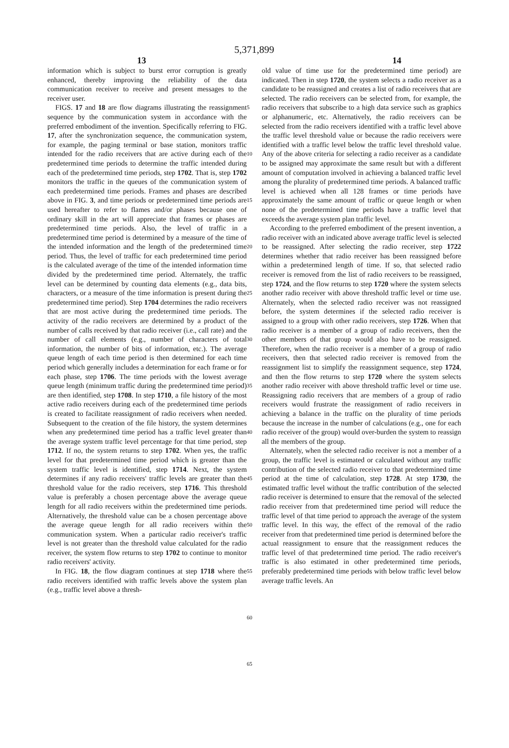5,371,899
13 14
information which is subject to burst error corruption is greatly enhanced, thereby improving the reliability of the data communication receiver to receive and present messages to the receiver user.
FIGS. 17 and 18 are flow diagrams illustrating the reassignment sequence by the communication system in accordance with the preferred embodiment of the invention. Specifically referring to FIG. 17, after the synchronization sequence, the communication system, for example, the paging terminal or base station, monitors traffic intended for the radio receivers that are active during each of the predetermined time periods to determine the traffic intended during each of the predetermined time periods, step 1702. That is, step 1702 monitors the traffic in the queues of the communication system of each predetermined time periods. Frames and phases are described above in FIG. 3, and time periods or predetermined time periods are used hereafter to refer to flames and/or phases because one of ordinary skill in the art will appreciate that frames or phases are predetermined time periods. Also, the level of traffic in a predetermined time period is determined by a measure of the time of the intended information and the length of the predetermined time period. Thus, the level of traffic for each predetermined time period is the calculated average of the time of the intended information time divided by the predetermined time period. Alternately, the traffic level can be determined by counting data elements (e.g., data bits, characters, or a measure of the time information is present during the predetermined time period). Step 1704 determines the radio receivers that are most active during the predetermined time periods. The activity of the radio receivers are determined by a product of the number of calls received by that radio receiver (i.e., call rate) and the number of call elements (e.g., number of characters of total information, the number of bits of information, etc.). The average queue length of each time period is then determined for each time period which generally includes a determination for each frame or for each phase, step 1706. The time periods with the lowest average queue length (minimum traffic during the predetermined time period) are then identified, step 1708. In step 1710, a file history of the most active radio receivers during each of the predetermined time periods is created to facilitate reassignment of radio receivers when needed. Subsequent to the creation of the file history, the system determines when any predetermined time period has a traffic level greater than the average system traffic level percentage for that time period, step 1712. If no, the system returns to step 1702. When yes, the traffic level for that predetermined time period which is greater than the system traffic level is identified, step 1714. Next, the system determines if any radio receivers' traffic levels are greater than the threshold value for the radio receivers, step 1716. This threshold value is preferably a chosen percentage above the average queue length for all radio receivers within the predetermined time periods. Alternatively, the threshold value can be a chosen percentage above the average queue length for all radio receivers within the communication system. When a particular radio receiver's traffic level is not greater than the threshold value calculated for the radio receiver, the system flow returns to step 1702 to continue to monitor radio receivers' activity.
In FIG. 18, the flow diagram continues at step 1718 where the radio receivers identified with traffic levels above the system plan (e.g., traffic level above a thresh-
5
10
15
20
25
30
35
40
45
50
55
60
65
old value of time use for the predetermined time period) are indicated. Then in step 1720, the system selects a radio receiver as a candidate to be reassigned and creates a list of radio receivers that are selected. The radio receivers can be selected from, for example, the radio receivers that subscribe to a high data service such as graphics or alphanumeric, etc. Alternatively, the radio receivers can be selected from the radio receivers identified with a traffic level above the traffic level threshold value or because the radio receivers were identified with a traffic level below the traffic level threshold value. Any of the above criteria for selecting a radio receiver as a candidate to be assigned may approximate the same result but with a different amount of computation involved in achieving a balanced traffic level among the plurality of predetermined time periods. A balanced traffic level is achieved when all 128 frames or time periods have approximately the same amount of traffic or queue length or when none of the predetermined time periods have a traffic level that exceeds the average system plan traffic level.
According to the preferred embodiment of the present invention, a radio receiver with an indicated above average traffic level is selected to be reassigned. After selecting the radio receiver, step 1722 determines whether that radio receiver has been reassigned before within a predetermined length of time. If so, that selected radio receiver is removed from the list of radio receivers to be reassigned, step 1724, and the flow returns to step 1720 where the system selects another radio receiver with above threshold traffic level or time use. Alternately, when the selected radio receiver was not reassigned before, the system determines if the selected radio receiver is assigned to a group with other radio receivers, step 1726. When that radio receiver is a member of a group of radio receivers, then the other members of that group would also have to be reassigned. Therefore, when the radio receiver is a member of a group of radio receivers, then that selected radio receiver is removed from the reassignment list to simplify the reassignment sequence, step 1724, and then the flow returns to step 1720 where the system selects another radio receiver with above threshold traffic level or time use. Reassigning radio receivers that are members of a group of radio receivers would frustrate the reassignment of radio receivers in achieving a balance in the traffic on the plurality of time periods because the increase in the number of calculations (e.g., one for each radio receiver of the group) would over-burden the system to reassign all the members of the group.
Alternately, when the selected radio receiver is not a member of a group, the traffic level is estimated or calculated without any traffic contribution of the selected radio receiver to that predetermined time period at the time of calculation, step 1728. At step 1730, the estimated traffic level without the traffic contribution of the selected radio receiver is determined to ensure that the removal of the selected radio receiver from that predetermined time period will reduce the traffic level of that time period to approach the average of the system traffic level. In this way, the effect of the removal of the radio receiver from that predetermined time period is determined before the actual reassignment to ensure that the reassignment reduces the traffic level of that predetermined time period. The radio receiver's traffic is also estimated in other predetermined time periods, preferably predetermined time periods with below traffic level below average traffic levels. An